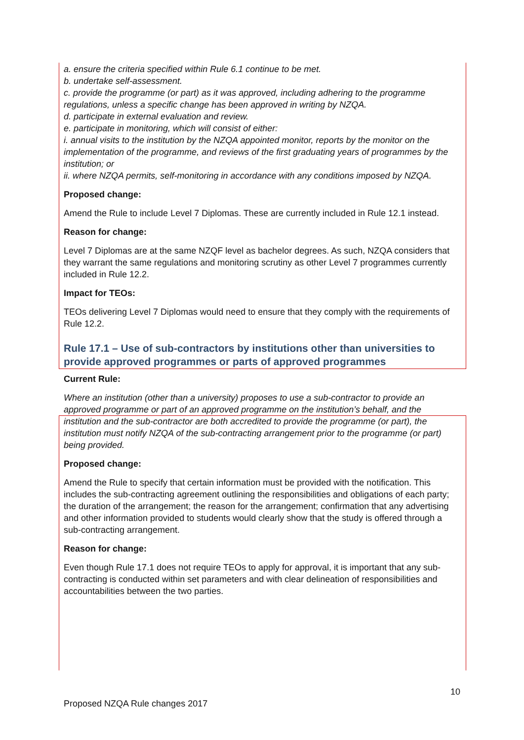a. ensure the criteria specified within Rule 6.1 continue to be met.
b. undertake self-assessment.
c. provide the programme (or part) as it was approved, including adhering to the programme regulations, unless a specific change has been approved in writing by NZQA.
d. participate in external evaluation and review.
e. participate in monitoring, which will consist of either:
i. annual visits to the institution by the NZQA appointed monitor, reports by the monitor on the implementation of the programme, and reviews of the first graduating years of programmes by the institution; or
ii. where NZQA permits, self-monitoring in accordance with any conditions imposed by NZQA.
Proposed change:
Amend the Rule to include Level 7 Diplomas. These are currently included in Rule 12.1 instead.
Reason for change:
Level 7 Diplomas are at the same NZQF level as bachelor degrees. As such, NZQA considers that they warrant the same regulations and monitoring scrutiny as other Level 7 programmes currently included in Rule 12.2.
Impact for TEOs:
TEOs delivering Level 7 Diplomas would need to ensure that they comply with the requirements of Rule 12.2.
Rule 17.1 – Use of sub-contractors by institutions other than universities to provide approved programmes or parts of approved programmes
Current Rule:
Where an institution (other than a university) proposes to use a sub-contractor to provide an approved programme or part of an approved programme on the institution’s behalf, and the institution and the sub-contractor are both accredited to provide the programme (or part), the institution must notify NZQA of the sub-contracting arrangement prior to the programme (or part) being provided.
Proposed change:
Amend the Rule to specify that certain information must be provided with the notification. This includes the sub-contracting agreement outlining the responsibilities and obligations of each party; the duration of the arrangement; the reason for the arrangement; confirmation that any advertising and other information provided to students would clearly show that the study is offered through a sub-contracting arrangement.
Reason for change:
Even though Rule 17.1 does not require TEOs to apply for approval, it is important that any sub-contracting is conducted within set parameters and with clear delineation of responsibilities and accountabilities between the two parties.
10
Proposed NZQA Rule changes 2017